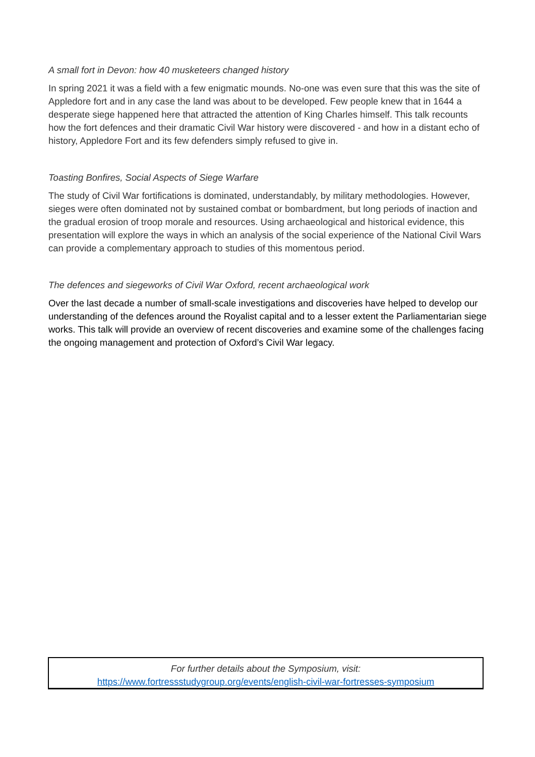A small fort in Devon: how 40 musketeers changed history
In spring 2021 it was a field with a few enigmatic mounds. No-one was even sure that this was the site of Appledore fort and in any case the land was about to be developed. Few people knew that in 1644 a desperate siege happened here that attracted the attention of King Charles himself. This talk recounts how the fort defences and their dramatic Civil War history were discovered - and how in a distant echo of history, Appledore Fort and its few defenders simply refused to give in.
Toasting Bonfires, Social Aspects of Siege Warfare
The study of Civil War fortifications is dominated, understandably, by military methodologies. However, sieges were often dominated not by sustained combat or bombardment, but long periods of inaction and the gradual erosion of troop morale and resources. Using archaeological and historical evidence, this presentation will explore the ways in which an analysis of the social experience of the National Civil Wars can provide a complementary approach to studies of this momentous period.
The defences and siegeworks of Civil War Oxford, recent archaeological work
Over the last decade a number of small-scale investigations and discoveries have helped to develop our understanding of the defences around the Royalist capital and to a lesser extent the Parliamentarian siege works. This talk will provide an overview of recent discoveries and examine some of the challenges facing the ongoing management and protection of Oxford’s Civil War legacy.
For further details about the Symposium, visit:
https://www.fortressstudygroup.org/events/english-civil-war-fortresses-symposium